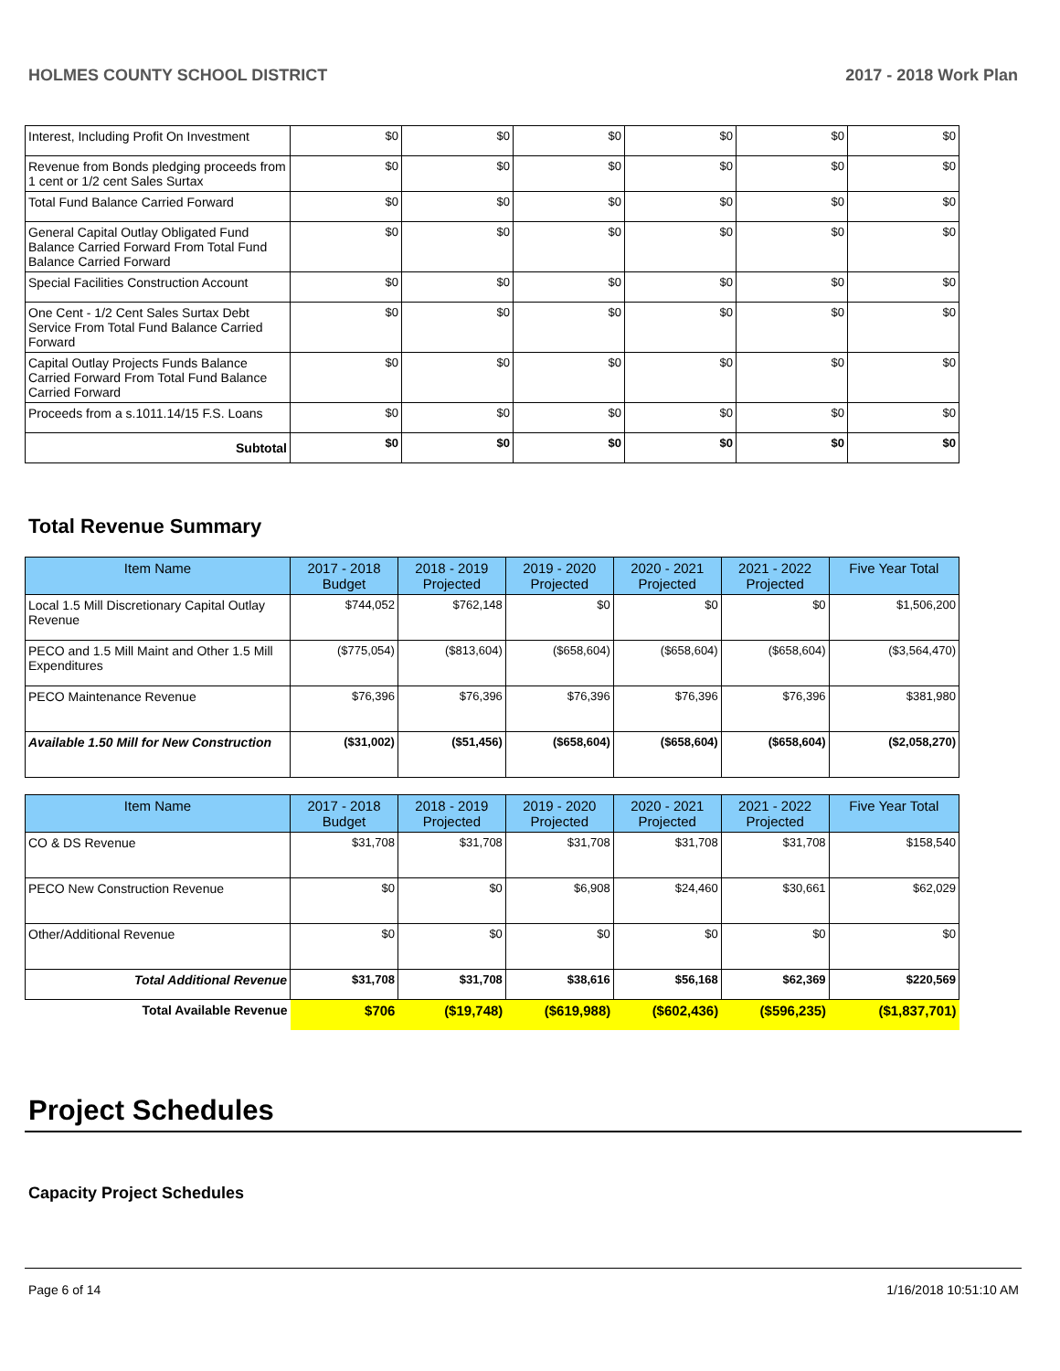HOLMES COUNTY SCHOOL DISTRICT 2017 - 2018 Work Plan
| Interest, Including Profit On Investment | $0 | $0 | $0 | $0 | $0 | $0 |
| Revenue from Bonds pledging proceeds from 1 cent or 1/2 cent Sales Surtax | $0 | $0 | $0 | $0 | $0 | $0 |
| Total Fund Balance Carried Forward | $0 | $0 | $0 | $0 | $0 | $0 |
| General Capital Outlay Obligated Fund Balance Carried Forward From Total Fund Balance Carried Forward | $0 | $0 | $0 | $0 | $0 | $0 |
| Special Facilities Construction Account | $0 | $0 | $0 | $0 | $0 | $0 |
| One Cent - 1/2 Cent Sales Surtax Debt Service From Total Fund Balance Carried Forward | $0 | $0 | $0 | $0 | $0 | $0 |
| Capital Outlay Projects Funds Balance Carried Forward From Total Fund Balance Carried Forward | $0 | $0 | $0 | $0 | $0 | $0 |
| Proceeds from a s.1011.14/15 F.S. Loans | $0 | $0 | $0 | $0 | $0 | $0 |
| Subtotal | $0 | $0 | $0 | $0 | $0 | $0 |
Total Revenue Summary
| Item Name | 2017 - 2018 Budget | 2018 - 2019 Projected | 2019 - 2020 Projected | 2020 - 2021 Projected | 2021 - 2022 Projected | Five Year Total |
| --- | --- | --- | --- | --- | --- | --- |
| Local 1.5 Mill Discretionary Capital Outlay Revenue | $744,052 | $762,148 | $0 | $0 | $0 | $1,506,200 |
| PECO and 1.5 Mill Maint and Other 1.5 Mill Expenditures | ($775,054) | ($813,604) | ($658,604) | ($658,604) | ($658,604) | ($3,564,470) |
| PECO Maintenance Revenue | $76,396 | $76,396 | $76,396 | $76,396 | $76,396 | $381,980 |
| Available 1.50 Mill for New Construction | ($31,002) | ($51,456) | ($658,604) | ($658,604) | ($658,604) | ($2,058,270) |
| Item Name | 2017 - 2018 Budget | 2018 - 2019 Projected | 2019 - 2020 Projected | 2020 - 2021 Projected | 2021 - 2022 Projected | Five Year Total |
| --- | --- | --- | --- | --- | --- | --- |
| CO & DS Revenue | $31,708 | $31,708 | $31,708 | $31,708 | $31,708 | $158,540 |
| PECO New Construction Revenue | $0 | $0 | $6,908 | $24,460 | $30,661 | $62,029 |
| Other/Additional Revenue | $0 | $0 | $0 | $0 | $0 | $0 |
| Total Additional Revenue | $31,708 | $31,708 | $38,616 | $56,168 | $62,369 | $220,569 |
| Total Available Revenue | $706 | ($19,748) | ($619,988) | ($602,436) | ($596,235) | ($1,837,701) |
Project Schedules
Capacity Project Schedules
Page 6 of 14 1/16/2018 10:51:10 AM